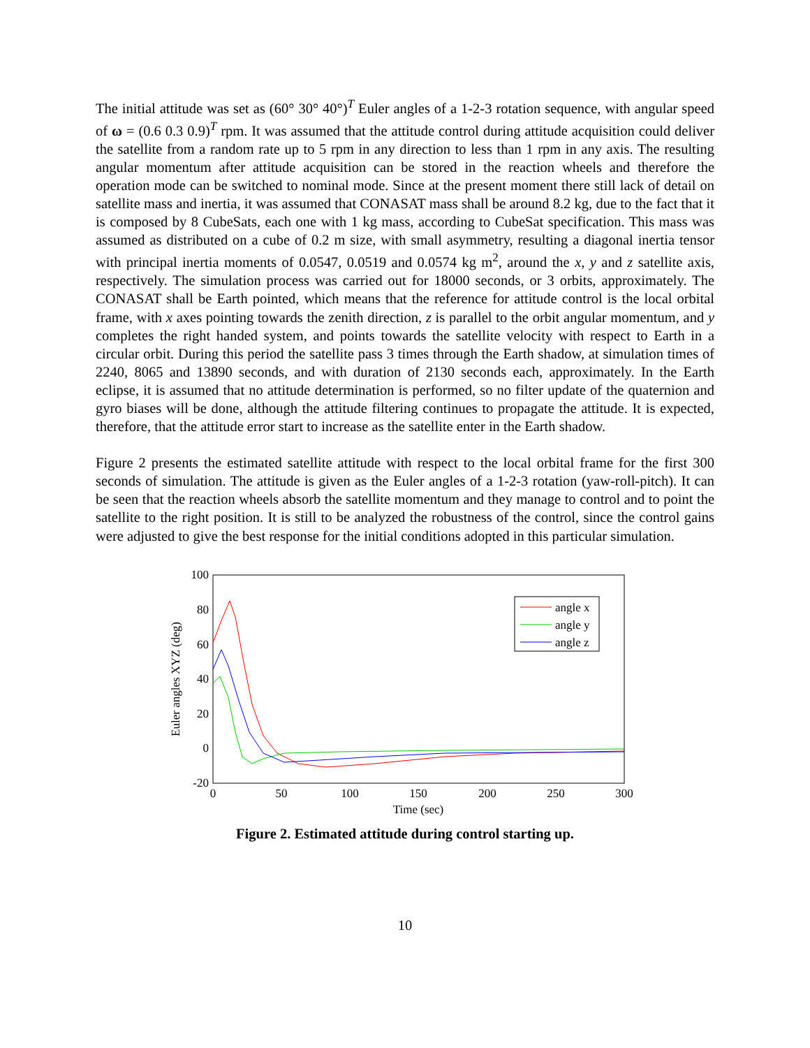The initial attitude was set as (60° 30° 40°)<sup>T</sup> Euler angles of a 1-2-3 rotation sequence, with angular speed of ω = (0.6 0.3 0.9)<sup>T</sup> rpm. It was assumed that the attitude control during attitude acquisition could deliver the satellite from a random rate up to 5 rpm in any direction to less than 1 rpm in any axis. The resulting angular momentum after attitude acquisition can be stored in the reaction wheels and therefore the operation mode can be switched to nominal mode. Since at the present moment there still lack of detail on satellite mass and inertia, it was assumed that CONASAT mass shall be around 8.2 kg, due to the fact that it is composed by 8 CubeSats, each one with 1 kg mass, according to CubeSat specification. This mass was assumed as distributed on a cube of 0.2 m size, with small asymmetry, resulting a diagonal inertia tensor with principal inertia moments of 0.0547, 0.0519 and 0.0574 kg m<sup>2</sup>, around the x, y and z satellite axis, respectively. The simulation process was carried out for 18000 seconds, or 3 orbits, approximately. The CONASAT shall be Earth pointed, which means that the reference for attitude control is the local orbital frame, with x axes pointing towards the zenith direction, z is parallel to the orbit angular momentum, and y completes the right handed system, and points towards the satellite velocity with respect to Earth in a circular orbit. During this period the satellite pass 3 times through the Earth shadow, at simulation times of 2240, 8065 and 13890 seconds, and with duration of 2130 seconds each, approximately. In the Earth eclipse, it is assumed that no attitude determination is performed, so no filter update of the quaternion and gyro biases will be done, although the attitude filtering continues to propagate the attitude. It is expected, therefore, that the attitude error start to increase as the satellite enter in the Earth shadow.
Figure 2 presents the estimated satellite attitude with respect to the local orbital frame for the first 300 seconds of simulation. The attitude is given as the Euler angles of a 1-2-3 rotation (yaw-roll-pitch). It can be seen that the reaction wheels absorb the satellite momentum and they manage to control and to point the satellite to the right position. It is still to be analyzed the robustness of the control, since the control gains were adjusted to give the best response for the initial conditions adopted in this particular simulation.
100
80
60
40
20
0
-20
0
50
100
150
200
250
300
Time (sec)
Euler angles XYZ (deg)
angle x
angle y
angle z
Figure 2. Estimated attitude during control starting up.
10